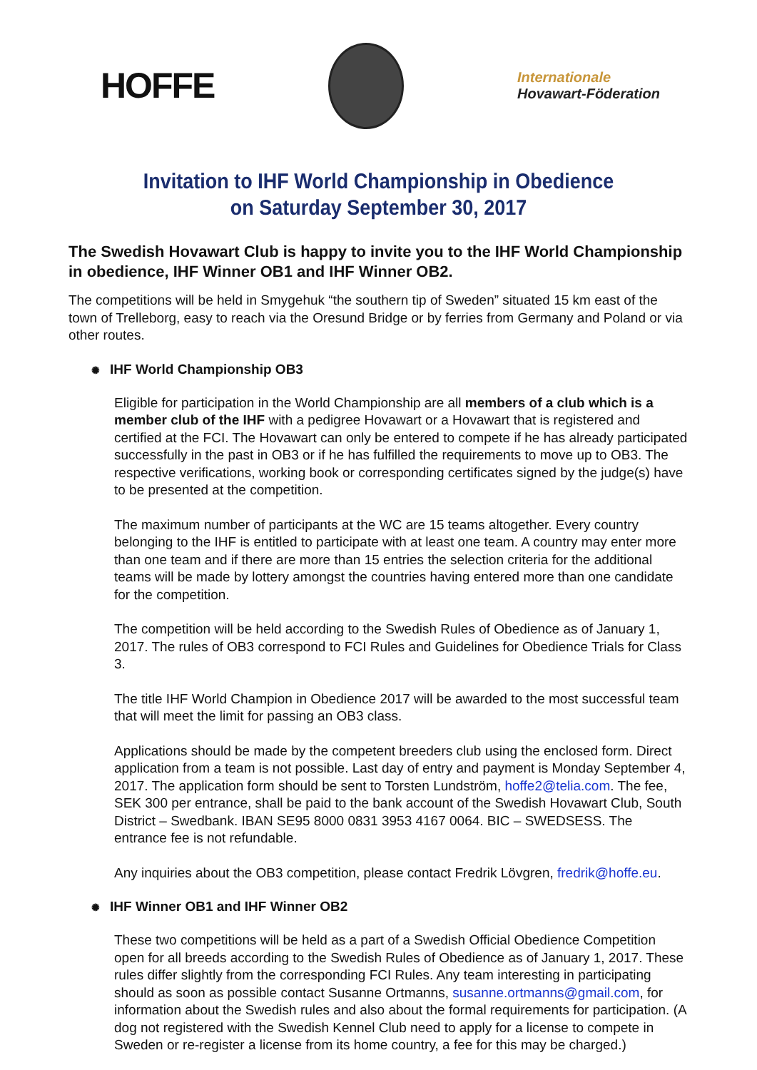HOFFE
Internationale
Hovawart-Föderation
Invitation to IHF World Championship in Obedience
on Saturday September 30, 2017
The Swedish Hovawart Club is happy to invite you to the IHF World Championship in obedience, IHF Winner OB1 and IHF Winner OB2.
The competitions will be held in Smygehuk “the southern tip of Sweden” situated 15 km east of the town of Trelleborg, easy to reach via the Oresund Bridge or by ferries from Germany and Poland or via other routes.
✺ IHF World Championship OB3
Eligible for participation in the World Championship are all members of a club which is a member club of the IHF with a pedigree Hovawart or a Hovawart that is registered and certified at the FCI. The Hovawart can only be entered to compete if he has already participated successfully in the past in OB3 or if he has fulfilled the requirements to move up to OB3. The respective verifications, working book or corresponding certificates signed by the judge(s) have to be presented at the competition.
The maximum number of participants at the WC are 15 teams altogether. Every country belonging to the IHF is entitled to participate with at least one team. A country may enter more than one team and if there are more than 15 entries the selection criteria for the additional teams will be made by lottery amongst the countries having entered more than one candidate for the competition.
The competition will be held according to the Swedish Rules of Obedience as of January 1, 2017. The rules of OB3 correspond to FCI Rules and Guidelines for Obedience Trials for Class 3.
The title IHF World Champion in Obedience 2017 will be awarded to the most successful team that will meet the limit for passing an OB3 class.
Applications should be made by the competent breeders club using the enclosed form. Direct application from a team is not possible. Last day of entry and payment is Monday September 4, 2017. The application form should be sent to Torsten Lundström, hoffe2@telia.com. The fee, SEK 300 per entrance, shall be paid to the bank account of the Swedish Hovawart Club, South District – Swedbank. IBAN SE95 8000 0831 3953 4167 0064. BIC – SWEDSESS. The entrance fee is not refundable.
Any inquiries about the OB3 competition, please contact Fredrik Lövgren, fredrik@hoffe.eu.
✺ IHF Winner OB1 and IHF Winner OB2
These two competitions will be held as a part of a Swedish Official Obedience Competition open for all breeds according to the Swedish Rules of Obedience as of January 1, 2017. These rules differ slightly from the corresponding FCI Rules. Any team interesting in participating should as soon as possible contact Susanne Ortmanns, susanne.ortmanns@gmail.com, for information about the Swedish rules and also about the formal requirements for participation. (A dog not registered with the Swedish Kennel Club need to apply for a license to compete in Sweden or re-register a license from its home country, a fee for this may be charged.)